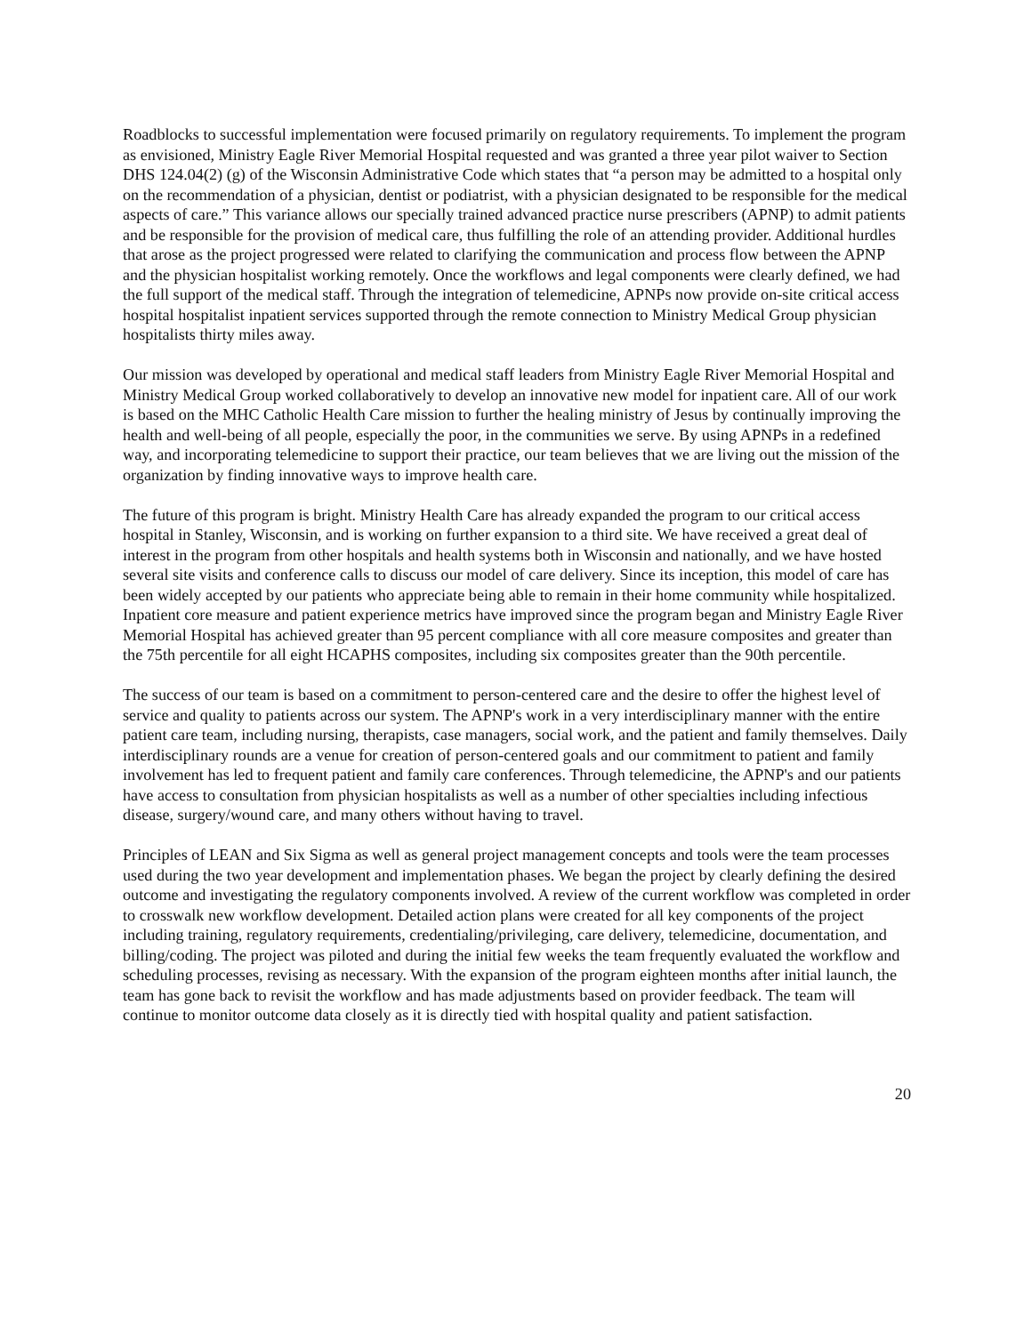Roadblocks to successful implementation were focused primarily on regulatory requirements. To implement the program as envisioned, Ministry Eagle River Memorial Hospital requested and was granted a three year pilot waiver to Section DHS 124.04(2) (g) of the Wisconsin Administrative Code which states that “a person may be admitted to a hospital only on the recommendation of a physician, dentist or podiatrist, with a physician designated to be responsible for the medical aspects of care.” This variance allows our specially trained advanced practice nurse prescribers (APNP) to admit patients and be responsible for the provision of medical care, thus fulfilling the role of an attending provider. Additional hurdles that arose as the project progressed were related to clarifying the communication and process flow between the APNP and the physician hospitalist working remotely. Once the workflows and legal components were clearly defined, we had the full support of the medical staff. Through the integration of telemedicine, APNPs now provide on-site critical access hospital hospitalist inpatient services supported through the remote connection to Ministry Medical Group physician hospitalists thirty miles away.
Our mission was developed by operational and medical staff leaders from Ministry Eagle River Memorial Hospital and Ministry Medical Group worked collaboratively to develop an innovative new model for inpatient care. All of our work is based on the MHC Catholic Health Care mission to further the healing ministry of Jesus by continually improving the health and well-being of all people, especially the poor, in the communities we serve. By using APNPs in a redefined way, and incorporating telemedicine to support their practice, our team believes that we are living out the mission of the organization by finding innovative ways to improve health care.
The future of this program is bright. Ministry Health Care has already expanded the program to our critical access hospital in Stanley, Wisconsin, and is working on further expansion to a third site. We have received a great deal of interest in the program from other hospitals and health systems both in Wisconsin and nationally, and we have hosted several site visits and conference calls to discuss our model of care delivery. Since its inception, this model of care has been widely accepted by our patients who appreciate being able to remain in their home community while hospitalized. Inpatient core measure and patient experience metrics have improved since the program began and Ministry Eagle River Memorial Hospital has achieved greater than 95 percent compliance with all core measure composites and greater than the 75th percentile for all eight HCAPHS composites, including six composites greater than the 90th percentile.
The success of our team is based on a commitment to person-centered care and the desire to offer the highest level of service and quality to patients across our system. The APNP's work in a very interdisciplinary manner with the entire patient care team, including nursing, therapists, case managers, social work, and the patient and family themselves. Daily interdisciplinary rounds are a venue for creation of person-centered goals and our commitment to patient and family involvement has led to frequent patient and family care conferences. Through telemedicine, the APNP's and our patients have access to consultation from physician hospitalists as well as a number of other specialties including infectious disease, surgery/wound care, and many others without having to travel.
Principles of LEAN and Six Sigma as well as general project management concepts and tools were the team processes used during the two year development and implementation phases. We began the project by clearly defining the desired outcome and investigating the regulatory components involved. A review of the current workflow was completed in order to crosswalk new workflow development. Detailed action plans were created for all key components of the project including training, regulatory requirements, credentialing/privileging, care delivery, telemedicine, documentation, and billing/coding. The project was piloted and during the initial few weeks the team frequently evaluated the workflow and scheduling processes, revising as necessary. With the expansion of the program eighteen months after initial launch, the team has gone back to revisit the workflow and has made adjustments based on provider feedback. The team will continue to monitor outcome data closely as it is directly tied with hospital quality and patient satisfaction.
20